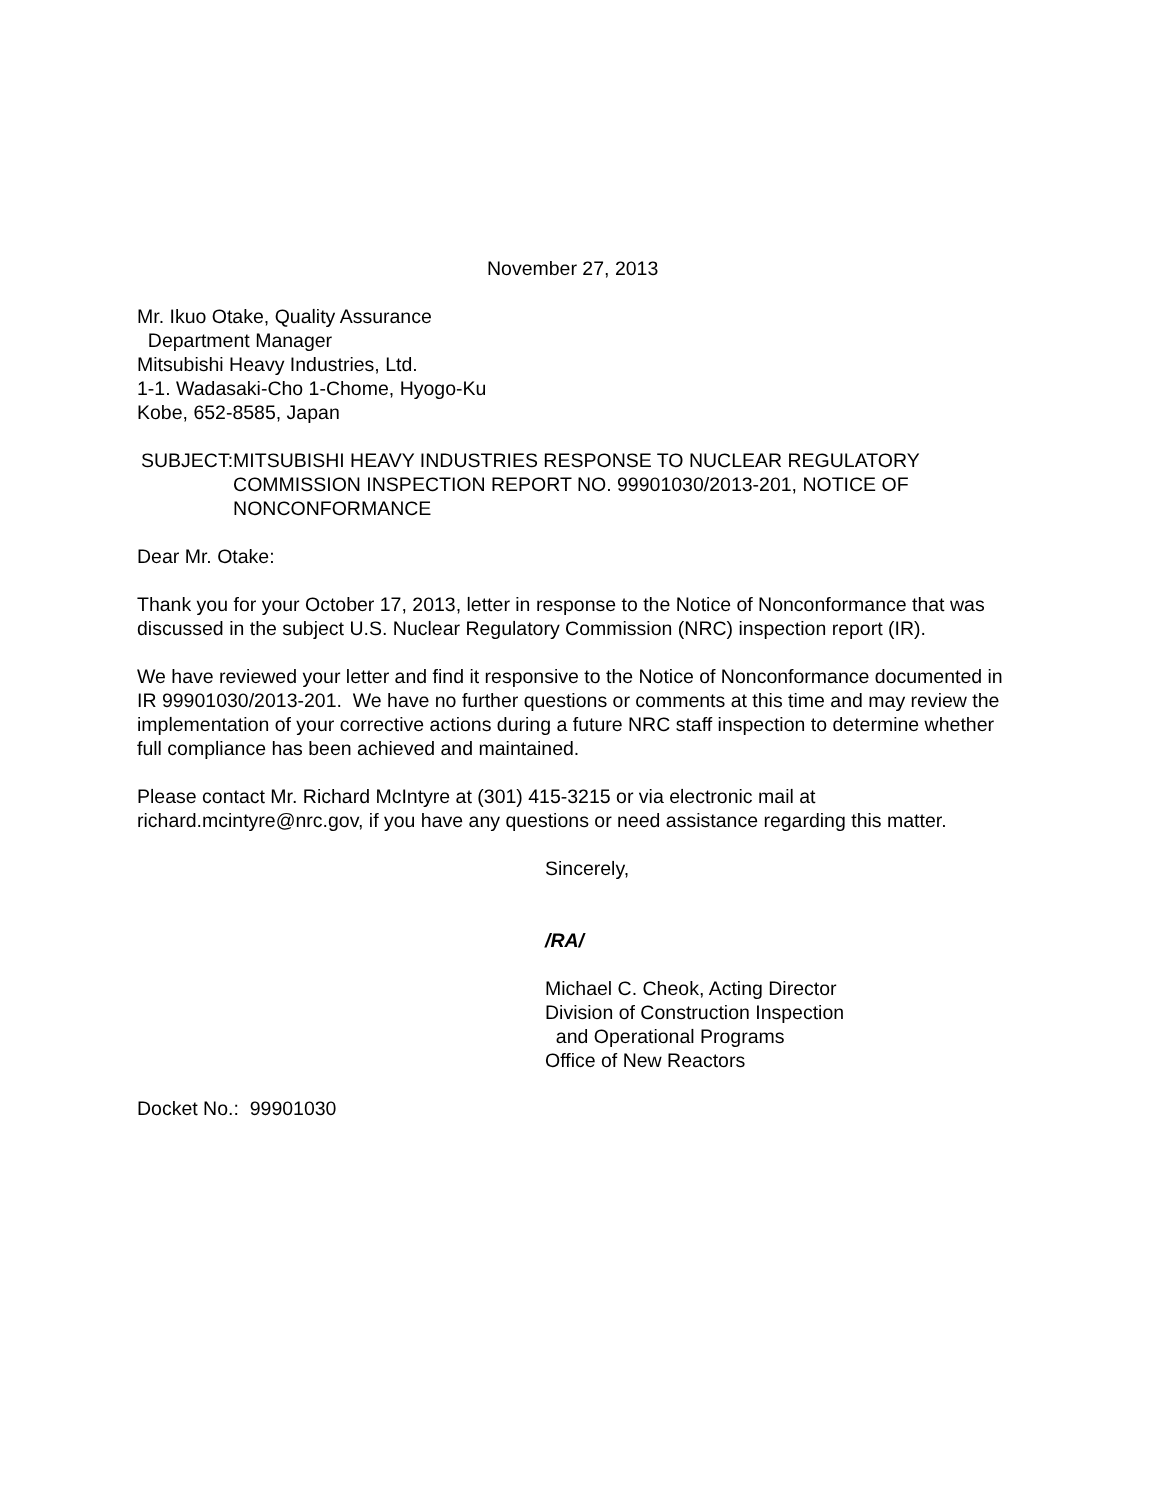November 27, 2013
Mr. Ikuo Otake, Quality Assurance
Department Manager
Mitsubishi Heavy Industries, Ltd.
1-1. Wadasaki-Cho 1-Chome, Hyogo-Ku
Kobe, 652-8585, Japan
SUBJECT: MITSUBISHI HEAVY INDUSTRIES RESPONSE TO NUCLEAR REGULATORY COMMISSION INSPECTION REPORT NO. 99901030/2013-201, NOTICE OF NONCONFORMANCE
Dear Mr. Otake:
Thank you for your October 17, 2013, letter in response to the Notice of Nonconformance that was discussed in the subject U.S. Nuclear Regulatory Commission (NRC) inspection report (IR).
We have reviewed your letter and find it responsive to the Notice of Nonconformance documented in IR 99901030/2013-201. We have no further questions or comments at this time and may review the implementation of your corrective actions during a future NRC staff inspection to determine whether full compliance has been achieved and maintained.
Please contact Mr. Richard McIntyre at (301) 415-3215 or via electronic mail at richard.mcintyre@nrc.gov, if you have any questions or need assistance regarding this matter.
Sincerely,
/RA/
Michael C. Cheok, Acting Director
Division of Construction Inspection
and Operational Programs
Office of New Reactors
Docket No.: 99901030